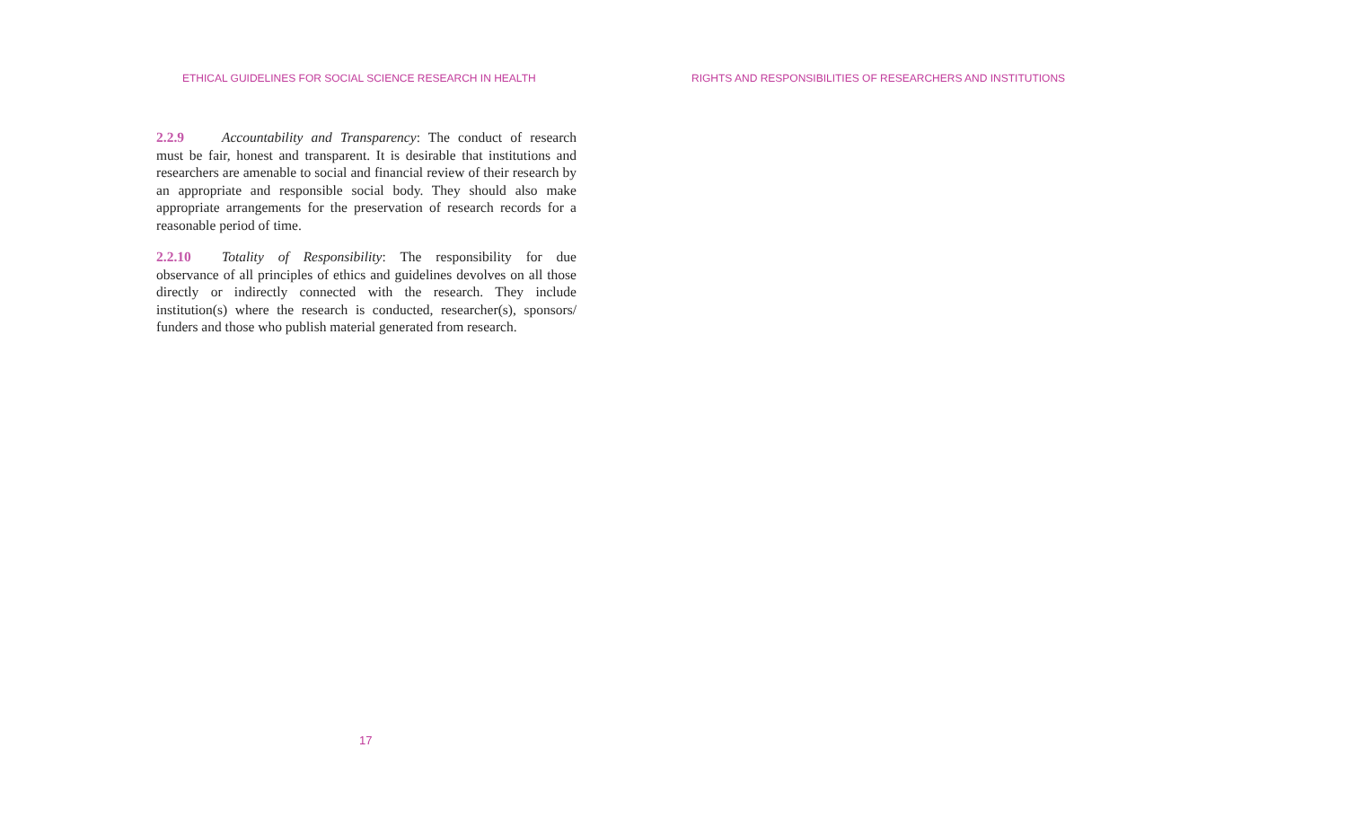ETHICAL GUIDELINES FOR SOCIAL SCIENCE RESEARCH IN HEALTH
2.2.9 Accountability and Transparency: The conduct of research must be fair, honest and transparent. It is desirable that institutions and researchers are amenable to social and financial review of their research by an appropriate and responsible social body. They should also make appropriate arrangements for the preservation of research records for a reasonable period of time.
2.2.10 Totality of Responsibility: The responsibility for due observance of all principles of ethics and guidelines devolves on all those directly or indirectly connected with the research. They include institution(s) where the research is conducted, researcher(s), sponsors/ funders and those who publish material generated from research.
17
RIGHTS AND RESPONSIBILITIES OF RESEARCHERS AND INSTITUTIONS